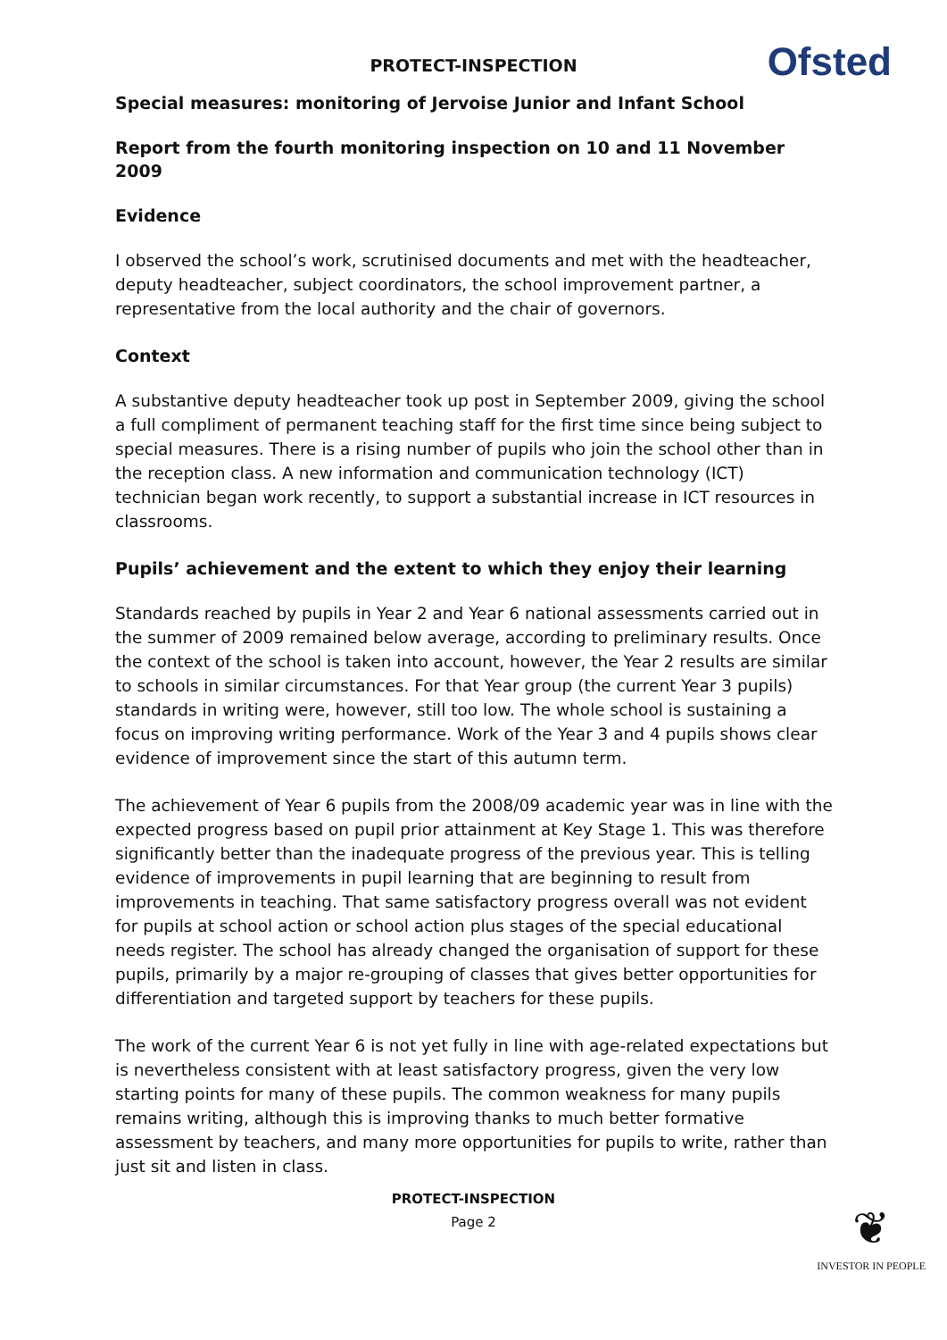PROTECT-INSPECTION
Ofsted
Special measures: monitoring of Jervoise Junior and Infant School
Report from the fourth monitoring inspection on 10 and 11 November 2009
Evidence
I observed the school’s work, scrutinised documents and met with the headteacher, deputy headteacher, subject coordinators, the school improvement partner, a representative from the local authority and the chair of governors.
Context
A substantive deputy headteacher took up post in September 2009, giving the school a full compliment of permanent teaching staff for the first time since being subject to special measures. There is a rising number of pupils who join the school other than in the reception class. A new information and communication technology (ICT) technician began work recently, to support a substantial increase in ICT resources in classrooms.
Pupils’ achievement and the extent to which they enjoy their learning
Standards reached by pupils in Year 2 and Year 6 national assessments carried out in the summer of 2009 remained below average, according to preliminary results. Once the context of the school is taken into account, however, the Year 2 results are similar to schools in similar circumstances. For that Year group (the current Year 3 pupils) standards in writing were, however, still too low. The whole school is sustaining a focus on improving writing performance. Work of the Year 3 and 4 pupils shows clear evidence of improvement since the start of this autumn term.
The achievement of Year 6 pupils from the 2008/09 academic year was in line with the expected progress based on pupil prior attainment at Key Stage 1. This was therefore significantly better than the inadequate progress of the previous year. This is telling evidence of improvements in pupil learning that are beginning to result from improvements in teaching. That same satisfactory progress overall was not evident for pupils at school action or school action plus stages of the special educational needs register. The school has already changed the organisation of support for these pupils, primarily by a major re-grouping of classes that gives better opportunities for differentiation and targeted support by teachers for these pupils.
The work of the current Year 6 is not yet fully in line with age-related expectations but is nevertheless consistent with at least satisfactory progress, given the very low starting points for many of these pupils. The common weakness for many pupils remains writing, although this is improving thanks to much better formative assessment by teachers, and many more opportunities for pupils to write, rather than just sit and listen in class.
PROTECT-INSPECTION
Page 2
❦
INVESTOR IN PEOPLE